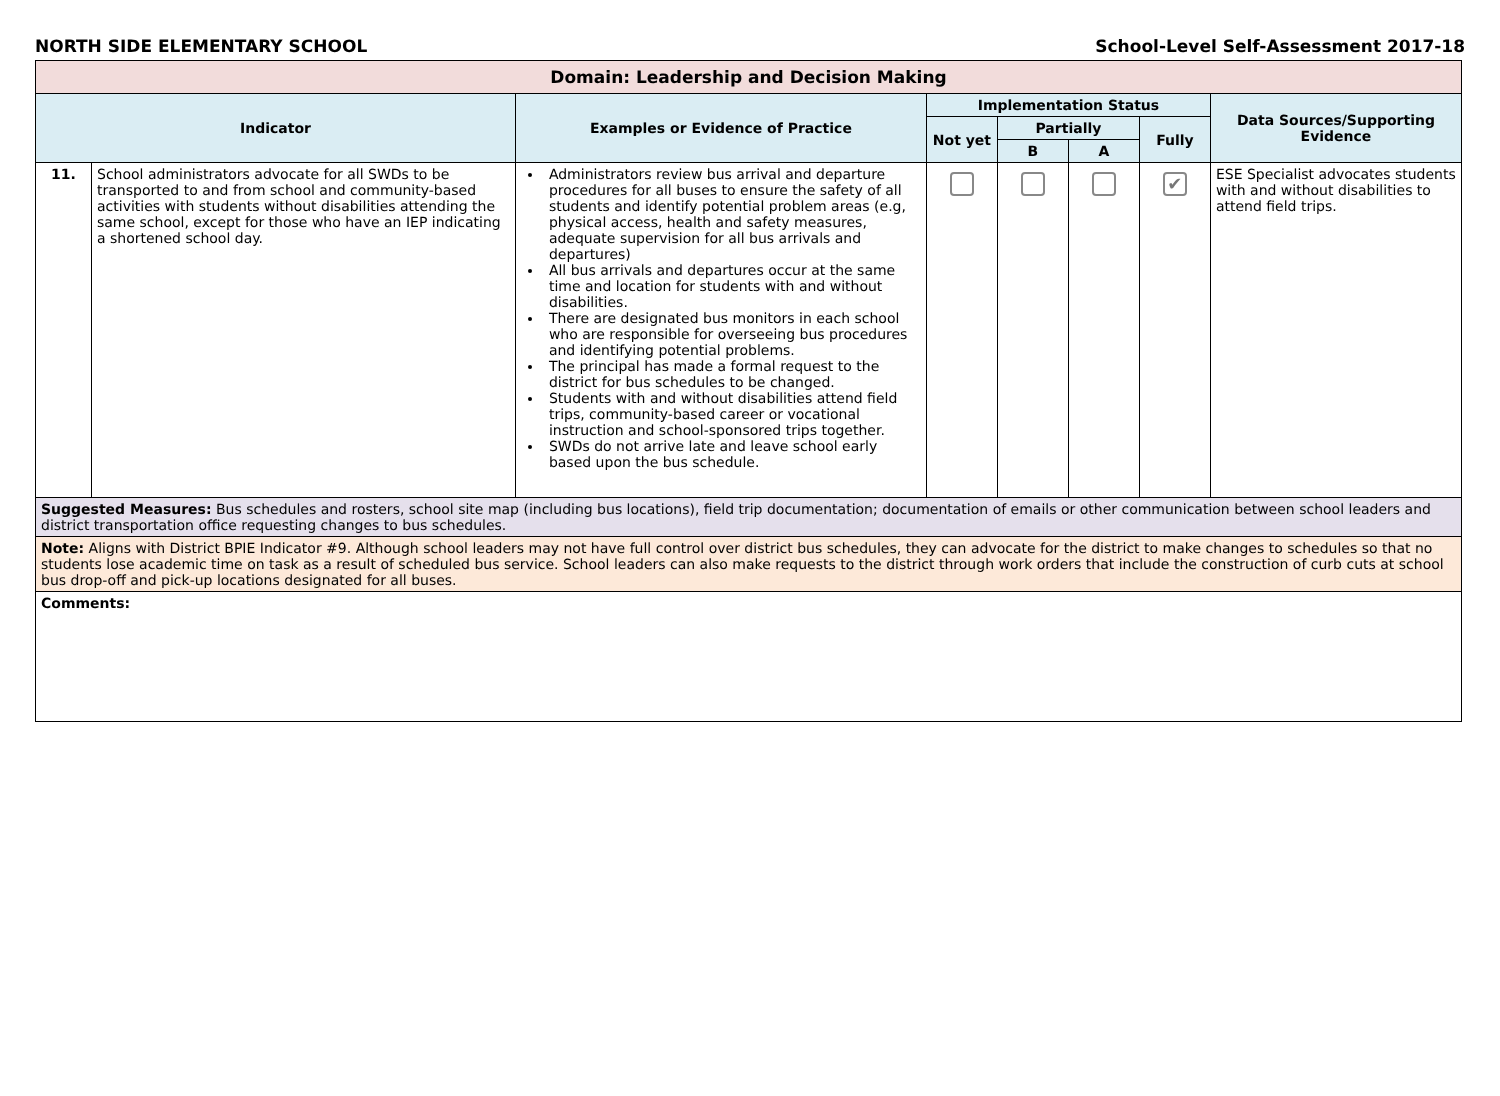NORTH SIDE ELEMENTARY SCHOOL School-Level Self-Assessment 2017-18
| Domain: Leadership and Decision Making | | | | | | | |
| --- | --- | --- | --- | --- | --- | --- | --- |
| Indicator | | Examples or Evidence of Practice | Implementation Status | | | | Data Sources/Supporting Evidence |
| | | | Not yet | Partially | | Fully | |
| | | | | B | A | | |
| 11. | School administrators advocate for all SWDs to be transported to and from school and community-based activities with students without disabilities attending the same school, except for those who have an IEP indicating a shortened school day. | Administrators review bus arrival and departure procedures for all buses to ensure the safety of all students and identify potential problem areas (e.g, physical access, health and safety measures, adequate supervision for all bus arrivals and departures) All bus arrivals and departures occur at the same time and location for students with and without disabilities. There are designated bus monitors in each school who are responsible for overseeing bus procedures and identifying potential problems. The principal has made a formal request to the district for bus schedules to be changed. Students with and without disabilities attend field trips, community-based career or vocational instruction and school-sponsored trips together. SWDs do not arrive late and leave school early based upon the bus schedule. | | | | ✔ | ESE Specialist advocates students with and without disabilities to attend field trips. |
| Suggested Measures: Bus schedules and rosters, school site map (including bus locations), field trip documentation; documentation of emails or other communication between school leaders and district transportation office requesting changes to bus schedules. | | | | | | | |
| Note: Aligns with District BPIE Indicator #9. Although school leaders may not have full control over district bus schedules, they can advocate for the district to make changes to schedules so that no students lose academic time on task as a result of scheduled bus service. School leaders can also make requests to the district through work orders that include the construction of curb cuts at school bus drop-off and pick-up locations designated for all buses. | | | | | | | |
| Comments: | | | | | | | |